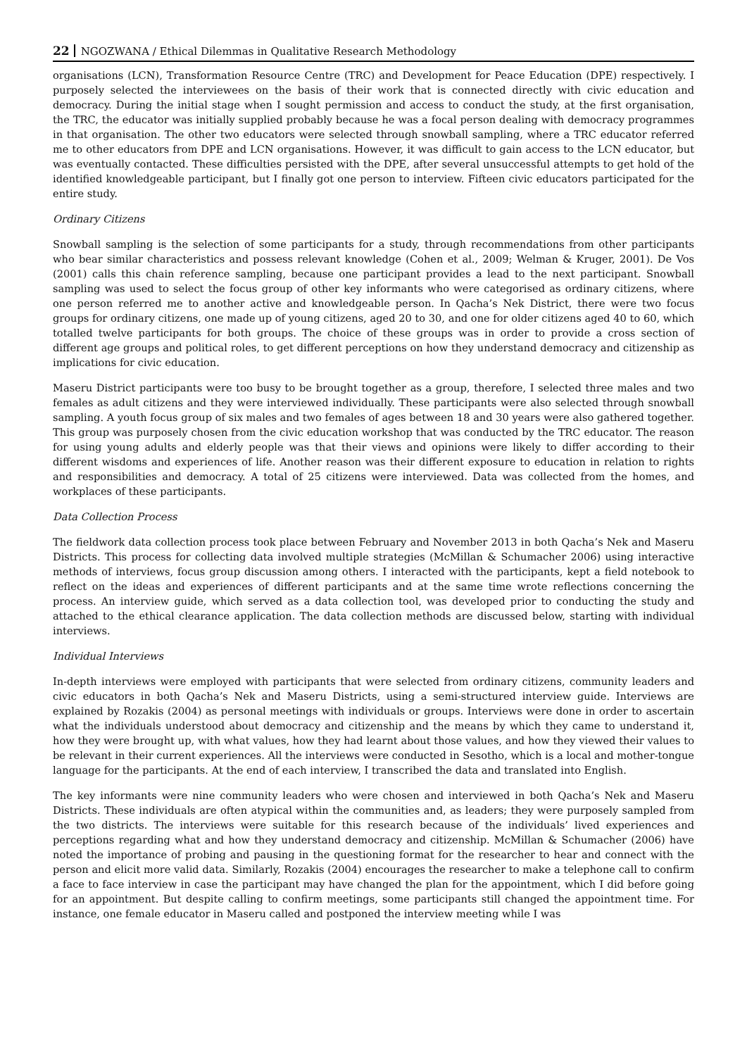22 NGOZWANA / Ethical Dilemmas in Qualitative Research Methodology
organisations (LCN), Transformation Resource Centre (TRC) and Development for Peace Education (DPE) respectively. I purposely selected the interviewees on the basis of their work that is connected directly with civic education and democracy. During the initial stage when I sought permission and access to conduct the study, at the first organisation, the TRC, the educator was initially supplied probably because he was a focal person dealing with democracy programmes in that organisation. The other two educators were selected through snowball sampling, where a TRC educator referred me to other educators from DPE and LCN organisations. However, it was difficult to gain access to the LCN educator, but was eventually contacted. These difficulties persisted with the DPE, after several unsuccessful attempts to get hold of the identified knowledgeable participant, but I finally got one person to interview. Fifteen civic educators participated for the entire study.
Ordinary Citizens
Snowball sampling is the selection of some participants for a study, through recommendations from other participants who bear similar characteristics and possess relevant knowledge (Cohen et al., 2009; Welman & Kruger, 2001). De Vos (2001) calls this chain reference sampling, because one participant provides a lead to the next participant. Snowball sampling was used to select the focus group of other key informants who were categorised as ordinary citizens, where one person referred me to another active and knowledgeable person. In Qacha’s Nek District, there were two focus groups for ordinary citizens, one made up of young citizens, aged 20 to 30, and one for older citizens aged 40 to 60, which totalled twelve participants for both groups. The choice of these groups was in order to provide a cross section of different age groups and political roles, to get different perceptions on how they understand democracy and citizenship as implications for civic education.
Maseru District participants were too busy to be brought together as a group, therefore, I selected three males and two females as adult citizens and they were interviewed individually. These participants were also selected through snowball sampling. A youth focus group of six males and two females of ages between 18 and 30 years were also gathered together. This group was purposely chosen from the civic education workshop that was conducted by the TRC educator. The reason for using young adults and elderly people was that their views and opinions were likely to differ according to their different wisdoms and experiences of life. Another reason was their different exposure to education in relation to rights and responsibilities and democracy. A total of 25 citizens were interviewed. Data was collected from the homes, and workplaces of these participants.
Data Collection Process
The fieldwork data collection process took place between February and November 2013 in both Qacha’s Nek and Maseru Districts. This process for collecting data involved multiple strategies (McMillan & Schumacher 2006) using interactive methods of interviews, focus group discussion among others. I interacted with the participants, kept a field notebook to reflect on the ideas and experiences of different participants and at the same time wrote reflections concerning the process. An interview guide, which served as a data collection tool, was developed prior to conducting the study and attached to the ethical clearance application. The data collection methods are discussed below, starting with individual interviews.
Individual Interviews
In-depth interviews were employed with participants that were selected from ordinary citizens, community leaders and civic educators in both Qacha’s Nek and Maseru Districts, using a semi-structured interview guide. Interviews are explained by Rozakis (2004) as personal meetings with individuals or groups. Interviews were done in order to ascertain what the individuals understood about democracy and citizenship and the means by which they came to understand it, how they were brought up, with what values, how they had learnt about those values, and how they viewed their values to be relevant in their current experiences. All the interviews were conducted in Sesotho, which is a local and mother-tongue language for the participants. At the end of each interview, I transcribed the data and translated into English.
The key informants were nine community leaders who were chosen and interviewed in both Qacha’s Nek and Maseru Districts. These individuals are often atypical within the communities and, as leaders; they were purposely sampled from the two districts. The interviews were suitable for this research because of the individuals’ lived experiences and perceptions regarding what and how they understand democracy and citizenship. McMillan & Schumacher (2006) have noted the importance of probing and pausing in the questioning format for the researcher to hear and connect with the person and elicit more valid data. Similarly, Rozakis (2004) encourages the researcher to make a telephone call to confirm a face to face interview in case the participant may have changed the plan for the appointment, which I did before going for an appointment. But despite calling to confirm meetings, some participants still changed the appointment time. For instance, one female educator in Maseru called and postponed the interview meeting while I was